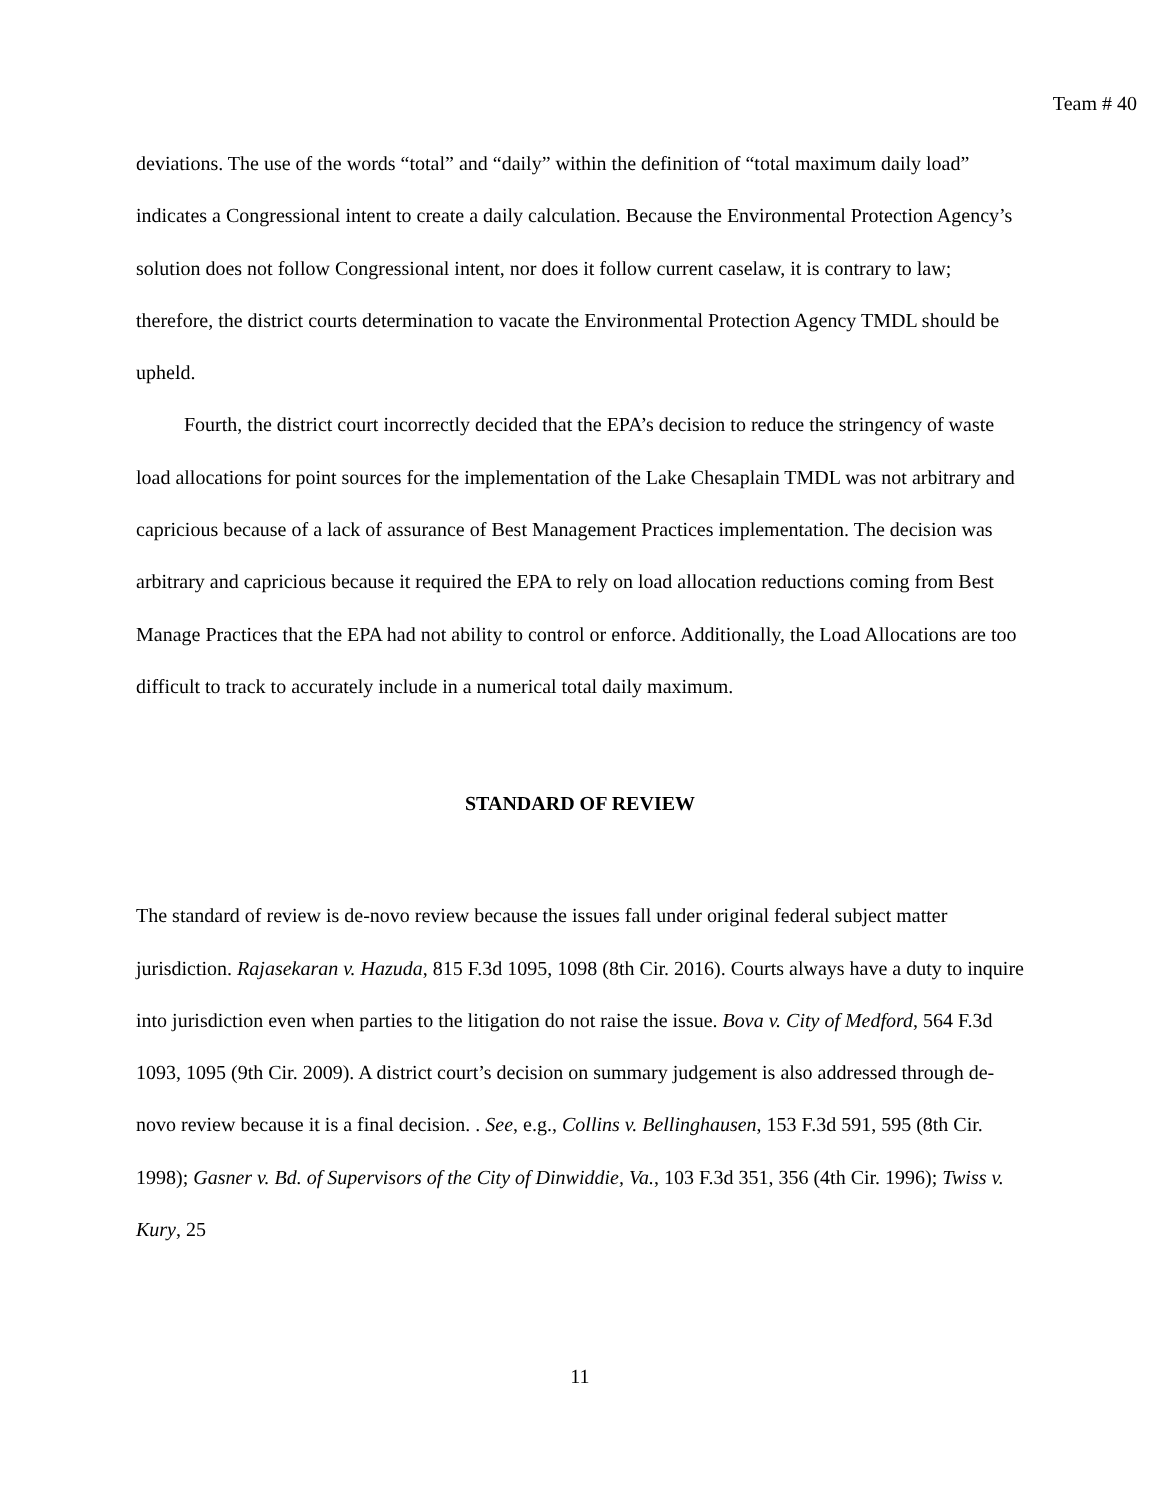Team # 40
deviations. The use of the words “total” and “daily” within the definition of “total maximum daily load” indicates a Congressional intent to create a daily calculation. Because the Environmental Protection Agency’s solution does not follow Congressional intent, nor does it follow current caselaw, it is contrary to law; therefore, the district courts determination to vacate the Environmental Protection Agency TMDL should be upheld.
Fourth, the district court incorrectly decided that the EPA’s decision to reduce the stringency of waste load allocations for point sources for the implementation of the Lake Chesaplain TMDL was not arbitrary and capricious because of a lack of assurance of Best Management Practices implementation. The decision was arbitrary and capricious because it required the EPA to rely on load allocation reductions coming from Best Manage Practices that the EPA had not ability to control or enforce. Additionally, the Load Allocations are too difficult to track to accurately include in a numerical total daily maximum.
STANDARD OF REVIEW
The standard of review is de-novo review because the issues fall under original federal subject matter jurisdiction. Rajasekaran v. Hazuda, 815 F.3d 1095, 1098 (8th Cir. 2016). Courts always have a duty to inquire into jurisdiction even when parties to the litigation do not raise the issue. Bova v. City of Medford, 564 F.3d 1093, 1095 (9th Cir. 2009). A district court’s decision on summary judgement is also addressed through de-novo review because it is a final decision. . See, e.g., Collins v. Bellinghausen, 153 F.3d 591, 595 (8th Cir. 1998); Gasner v. Bd. of Supervisors of the City of Dinwiddie, Va., 103 F.3d 351, 356 (4th Cir. 1996); Twiss v. Kury, 25
11